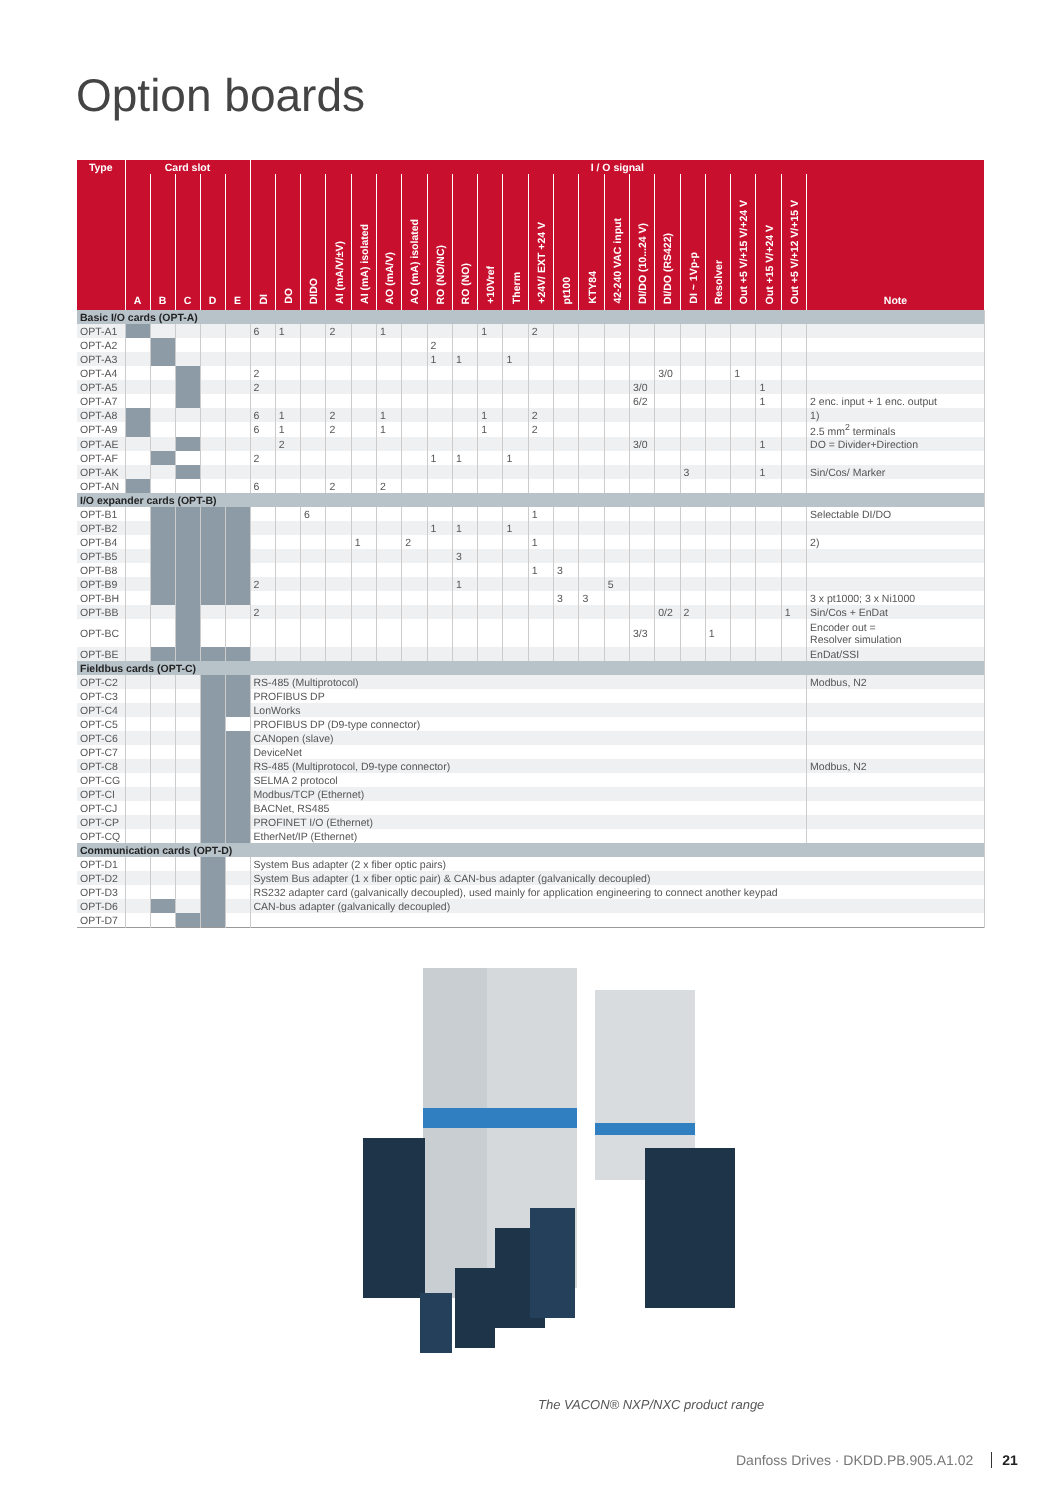Option boards
| Type | Card slot | | | | | I / O signal | | | | | | | | | | | | | | | | | | | | | | |
| --- | --- | --- | --- | --- | --- | --- | --- | --- | --- | --- | --- | --- | --- | --- | --- | --- | --- | --- | --- | --- | --- | --- | --- | --- | --- | --- | --- | --- |
| | A | B | C | D | E | DI | DO | DIDO | AI (mA/V/±V) | AI (mA) isolated | AO (mA/V) | AO (mA) isolated | RO (NO/NC) | RO (NO) | +10Vref | Therm | +24V/ EXT +24 V | pt100 | KTY84 | 42-240 VAC input | DI/DO (10...24 V) | DI/DO (RS422) | DI ~ 1Vp-p | Resolver | Out +5 V/+15 V/+24 V | Out +15 V/+24 V | Out +5 V/+12 V/+15 V | Note |
| Basic I/O cards (OPT-A) | | | | | | | | | | | | | | | | | | | | | | | | | | | | |
| OPT-A1 | | | | | | 6 | 1 | | 2 | | 1 | | | | 1 | | 2 | | | | | | | | | | | |
| OPT-A2 | | | | | | | | | | | | | 2 | | | | | | | | | | | | | | | |
| OPT-A3 | | | | | | | | | | | | | 1 | 1 | | 1 | | | | | | | | | | | | |
| OPT-A4 | | | | | | 2 | | | | | | | | | | | | | | | | 3/0 | | | 1 | | | |
| OPT-A5 | | | | | | 2 | | | | | | | | | | | | | | | 3/0 | | | | | 1 | | |
| OPT-A7 | | | | | | | | | | | | | | | | | | | | | 6/2 | | | | | 1 | | 2 enc. input + 1 enc. output |
| OPT-A8 | | | | | | 6 | 1 | | 2 | | 1 | | | | 1 | | 2 | | | | | | | | | | | 1) |
| OPT-A9 | | | | | | 6 | 1 | | 2 | | 1 | | | | 1 | | 2 | | | | | | | | | | | 2.5 mm<sup>2</sup> terminals |
| OPT-AE | | | | | | | 2 | | | | | | | | | | | | | | 3/0 | | | | | 1 | | DO = Divider+Direction |
| OPT-AF | | | | | | 2 | | | | | | | 1 | 1 | | 1 | | | | | | | | | | | | |
| OPT-AK | | | | | | | | | | | | | | | | | | | | | | | 3 | | | 1 | | Sin/Cos/ Marker |
| OPT-AN | | | | | | 6 | | | 2 | | 2 | | | | | | | | | | | | | | | | | |
| I/O expander cards (OPT-B) | | | | | | | | | | | | | | | | | | | | | | | | | | | | |
| OPT-B1 | | | | | | | | 6 | | | | | | | | | 1 | | | | | | | | | | | Selectable DI/DO |
| OPT-B2 | | | | | | | | | | | | | 1 | 1 | | 1 | | | | | | | | | | | | |
| OPT-B4 | | | | | | | | | | 1 | | 2 | | | | | 1 | | | | | | | | | | | 2) |
| OPT-B5 | | | | | | | | | | | | | | 3 | | | | | | | | | | | | | | |
| OPT-B8 | | | | | | | | | | | | | | | | | 1 | 3 | | | | | | | | | | |
| OPT-B9 | | | | | | 2 | | | | | | | | 1 | | | | | | 5 | | | | | | | | |
| OPT-BH | | | | | | | | | | | | | | | | | | 3 | 3 | | | | | | | | | 3 x pt1000; 3 x Ni1000 |
| OPT-BB | | | | | | 2 | | | | | | | | | | | | | | | | 0/2 | 2 | | | | 1 | Sin/Cos + EnDat |
| OPT-BC | | | | | | | | | | | | | | | | | | | | | 3/3 | | | 1 | | | | Encoder out = Resolver simulation |
| OPT-BE | | | | | | | | | | | | | | | | | | | | | | | | | | | | EnDat/SSI |
| Fieldbus cards (OPT-C) | | | | | | | | | | | | | | | | | | | | | | | | | | | | |
| OPT-C2 | | | | | | RS-485 (Multiprotocol) | | | | | | | | | | | | | | | | | | | | | | Modbus, N2 |
| OPT-C3 | | | | | | PROFIBUS DP | | | | | | | | | | | | | | | | | | | | | | |
| OPT-C4 | | | | | | LonWorks | | | | | | | | | | | | | | | | | | | | | | |
| OPT-C5 | | | | | | PROFIBUS DP (D9-type connector) | | | | | | | | | | | | | | | | | | | | | | |
| OPT-C6 | | | | | | CANopen (slave) | | | | | | | | | | | | | | | | | | | | | | |
| OPT-C7 | | | | | | DeviceNet | | | | | | | | | | | | | | | | | | | | | | |
| OPT-C8 | | | | | | RS-485 (Multiprotocol, D9-type connector) | | | | | | | | | | | | | | | | | | | | | | Modbus, N2 |
| OPT-CG | | | | | | SELMA 2 protocol | | | | | | | | | | | | | | | | | | | | | | |
| OPT-CI | | | | | | Modbus/TCP (Ethernet) | | | | | | | | | | | | | | | | | | | | | | |
| OPT-CJ | | | | | | BACNet, RS485 | | | | | | | | | | | | | | | | | | | | | | |
| OPT-CP | | | | | | PROFINET I/O (Ethernet) | | | | | | | | | | | | | | | | | | | | | | |
| OPT-CQ | | | | | | EtherNet/IP (Ethernet) | | | | | | | | | | | | | | | | | | | | | | |
| Communication cards (OPT-D) | | | | | | | | | | | | | | | | | | | | | | | | | | | | |
| OPT-D1 | | | | | | System Bus adapter (2 x fiber optic pairs) | | | | | | | | | | | | | | | | | | | | | | |
| OPT-D2 | | | | | | System Bus adapter (1 x fiber optic pair) & CAN-bus adapter (galvanically decoupled) | | | | | | | | | | | | | | | | | | | | | | |
| OPT-D3 | | | | | | RS232 adapter card (galvanically decoupled), used mainly for application engineering to connect another keypad | | | | | | | | | | | | | | | | | | | | | | |
| OPT-D6 | | | | | | CAN-bus adapter (galvanically decoupled) | | | | | | | | | | | | | | | | | | | | | | |
| OPT-D7 | | | | | | | | | | | | | | | | | | | | | | | | | | | | |
The VACON® NXP/NXC product range
Danfoss Drives · DKDD.PB.905.A1.02 21